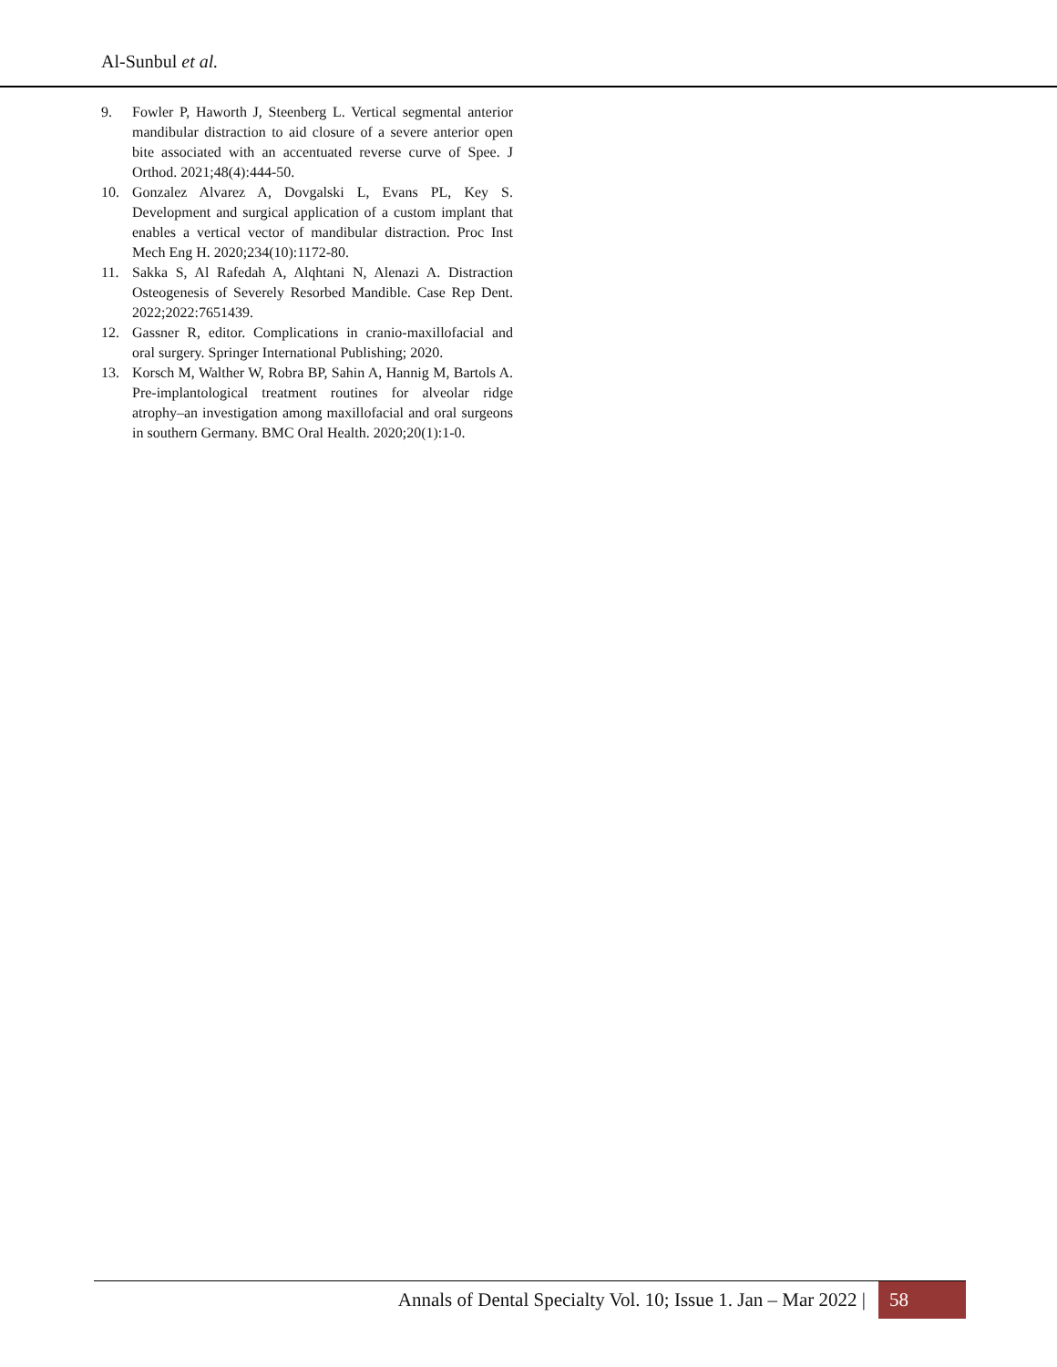Al-Sunbul et al.
9. Fowler P, Haworth J, Steenberg L. Vertical segmental anterior mandibular distraction to aid closure of a severe anterior open bite associated with an accentuated reverse curve of Spee. J Orthod. 2021;48(4):444-50.
10. Gonzalez Alvarez A, Dovgalski L, Evans PL, Key S. Development and surgical application of a custom implant that enables a vertical vector of mandibular distraction. Proc Inst Mech Eng H. 2020;234(10):1172-80.
11. Sakka S, Al Rafedah A, Alqhtani N, Alenazi A. Distraction Osteogenesis of Severely Resorbed Mandible. Case Rep Dent. 2022;2022:7651439.
12. Gassner R, editor. Complications in cranio-maxillofacial and oral surgery. Springer International Publishing; 2020.
13. Korsch M, Walther W, Robra BP, Sahin A, Hannig M, Bartols A. Pre-implantological treatment routines for alveolar ridge atrophy–an investigation among maxillofacial and oral surgeons in southern Germany. BMC Oral Health. 2020;20(1):1-0.
Annals of Dental Specialty Vol. 10; Issue 1. Jan – Mar 2022 | 58